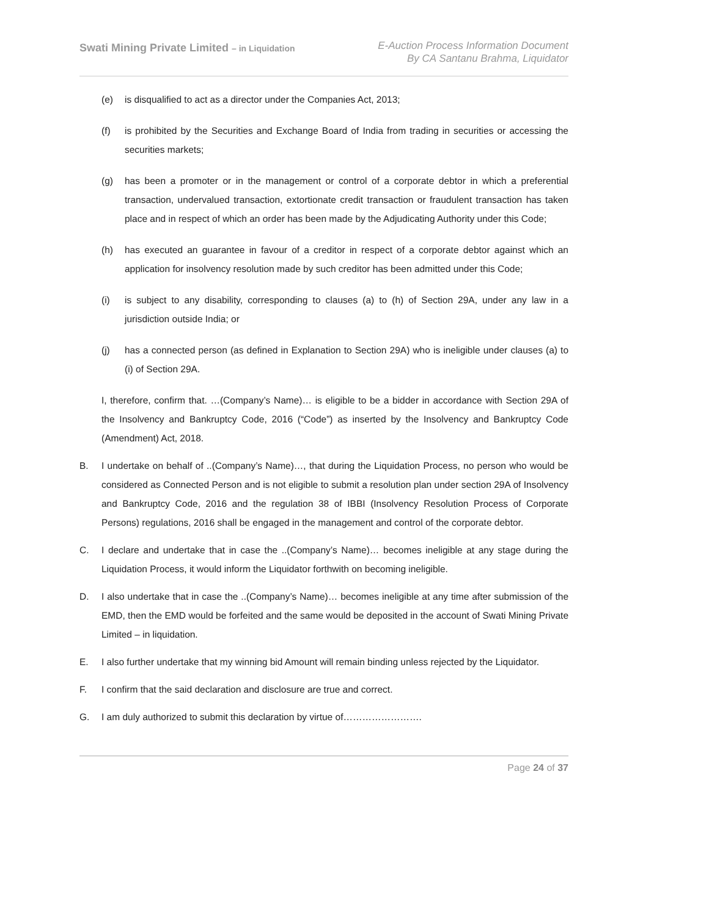Swati Mining Private Limited – in Liquidation
E-Auction Process Information Document
By CA Santanu Brahma, Liquidator
(e) is disqualified to act as a director under the Companies Act, 2013;
(f) is prohibited by the Securities and Exchange Board of India from trading in securities or accessing the securities markets;
(g) has been a promoter or in the management or control of a corporate debtor in which a preferential transaction, undervalued transaction, extortionate credit transaction or fraudulent transaction has taken place and in respect of which an order has been made by the Adjudicating Authority under this Code;
(h) has executed an guarantee in favour of a creditor in respect of a corporate debtor against which an application for insolvency resolution made by such creditor has been admitted under this Code;
(i) is subject to any disability, corresponding to clauses (a) to (h) of Section 29A, under any law in a jurisdiction outside India; or
(j) has a connected person (as defined in Explanation to Section 29A) who is ineligible under clauses (a) to (i) of Section 29A.
I, therefore, confirm that. …(Company’s Name)… is eligible to be a bidder in accordance with Section 29A of the Insolvency and Bankruptcy Code, 2016 (“Code”) as inserted by the Insolvency and Bankruptcy Code (Amendment) Act, 2018.
B. I undertake on behalf of ..(Company’s Name)…, that during the Liquidation Process, no person who would be considered as Connected Person and is not eligible to submit a resolution plan under section 29A of Insolvency and Bankruptcy Code, 2016 and the regulation 38 of IBBI (Insolvency Resolution Process of Corporate Persons) regulations, 2016 shall be engaged in the management and control of the corporate debtor.
C. I declare and undertake that in case the ..(Company’s Name)… becomes ineligible at any stage during the Liquidation Process, it would inform the Liquidator forthwith on becoming ineligible.
D. I also undertake that in case the ..(Company’s Name)… becomes ineligible at any time after submission of the EMD, then the EMD would be forfeited and the same would be deposited in the account of Swati Mining Private Limited – in liquidation.
E. I also further undertake that my winning bid Amount will remain binding unless rejected by the Liquidator.
F. I confirm that the said declaration and disclosure are true and correct.
G. I am duly authorized to submit this declaration by virtue of…………………….
Page 24 of 37